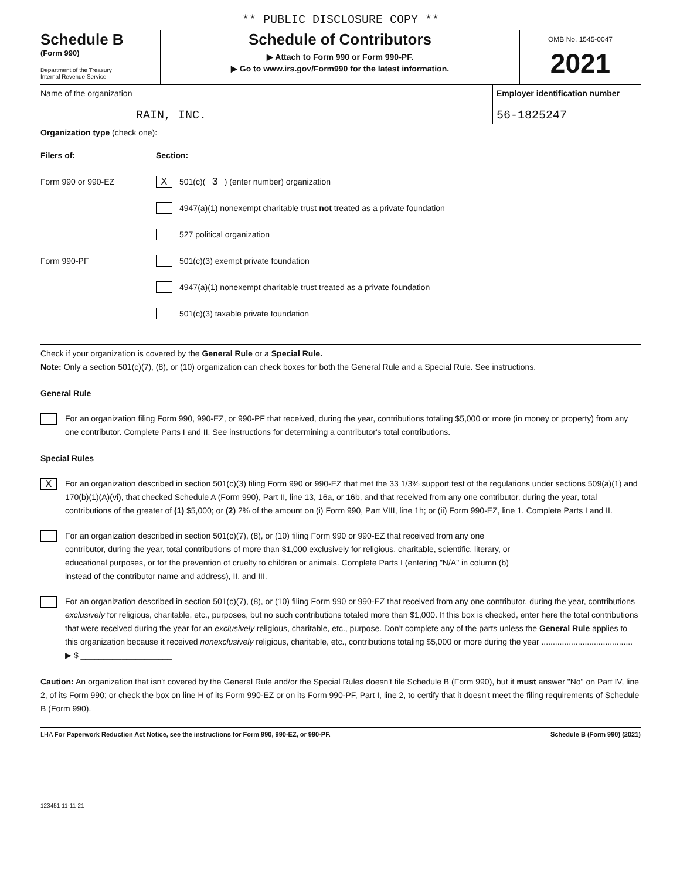** PUBLIC DISCLOSURE COPY **
Schedule B
(Form 990)
Department of the Treasury
Internal Revenue Service
Schedule of Contributors
▶ Attach to Form 990 or Form 990-PF.
▶ Go to www.irs.gov/Form990 for the latest information.
OMB No. 1545-0047
2021
Name of the organization
RAIN, INC.
Employer identification number
56-1825247
Organization type (check one):
Filers of: Section:
Form 990 or 990-EZ
X 501(c)( 3 ) (enter number) organization
4947(a)(1) nonexempt charitable trust not treated as a private foundation
527 political organization
Form 990-PF
501(c)(3) exempt private foundation
4947(a)(1) nonexempt charitable trust treated as a private foundation
501(c)(3) taxable private foundation
Check if your organization is covered by the General Rule or a Special Rule.
Note: Only a section 501(c)(7), (8), or (10) organization can check boxes for both the General Rule and a Special Rule. See instructions.
General Rule
For an organization filing Form 990, 990-EZ, or 990-PF that received, during the year, contributions totaling $5,000 or more (in money or property) from any one contributor. Complete Parts I and II. See instructions for determining a contributor's total contributions.
Special Rules
X
For an organization described in section 501(c)(3) filing Form 990 or 990-EZ that met the 33 1/3% support test of the regulations under sections 509(a)(1) and 170(b)(1)(A)(vi), that checked Schedule A (Form 990), Part II, line 13, 16a, or 16b, and that received from any one contributor, during the year, total contributions of the greater of (1) $5,000; or (2) 2% of the amount on (i) Form 990, Part VIII, line 1h; or (ii) Form 990-EZ, line 1. Complete Parts I and II.
For an organization described in section 501(c)(7), (8), or (10) filing Form 990 or 990-EZ that received from any one contributor, during the year, total contributions of more than $1,000 exclusively for religious, charitable, scientific, literary, or educational purposes, or for the prevention of cruelty to children or animals. Complete Parts I (entering "N/A" in column (b) instead of the contributor name and address), II, and III.
For an organization described in section 501(c)(7), (8), or (10) filing Form 990 or 990-EZ that received from any one contributor, during the year, contributions exclusively for religious, charitable, etc., purposes, but no such contributions totaled more than $1,000. If this box is checked, enter here the total contributions that were received during the year for an exclusively religious, charitable, etc., purpose. Don't complete any of the parts unless the General Rule applies to this organization because it received nonexclusively religious, charitable, etc., contributions totaling $5,000 or more during the year ........................................ ▶ $ ____________________
Caution: An organization that isn't covered by the General Rule and/or the Special Rules doesn't file Schedule B (Form 990), but it must answer "No" on Part IV, line 2, of its Form 990; or check the box on line H of its Form 990-EZ or on its Form 990-PF, Part I, line 2, to certify that it doesn't meet the filing requirements of Schedule B (Form 990).
LHA For Paperwork Reduction Act Notice, see the instructions for Form 990, 990-EZ, or 990-PF. Schedule B (Form 990) (2021)
123451 11-11-21